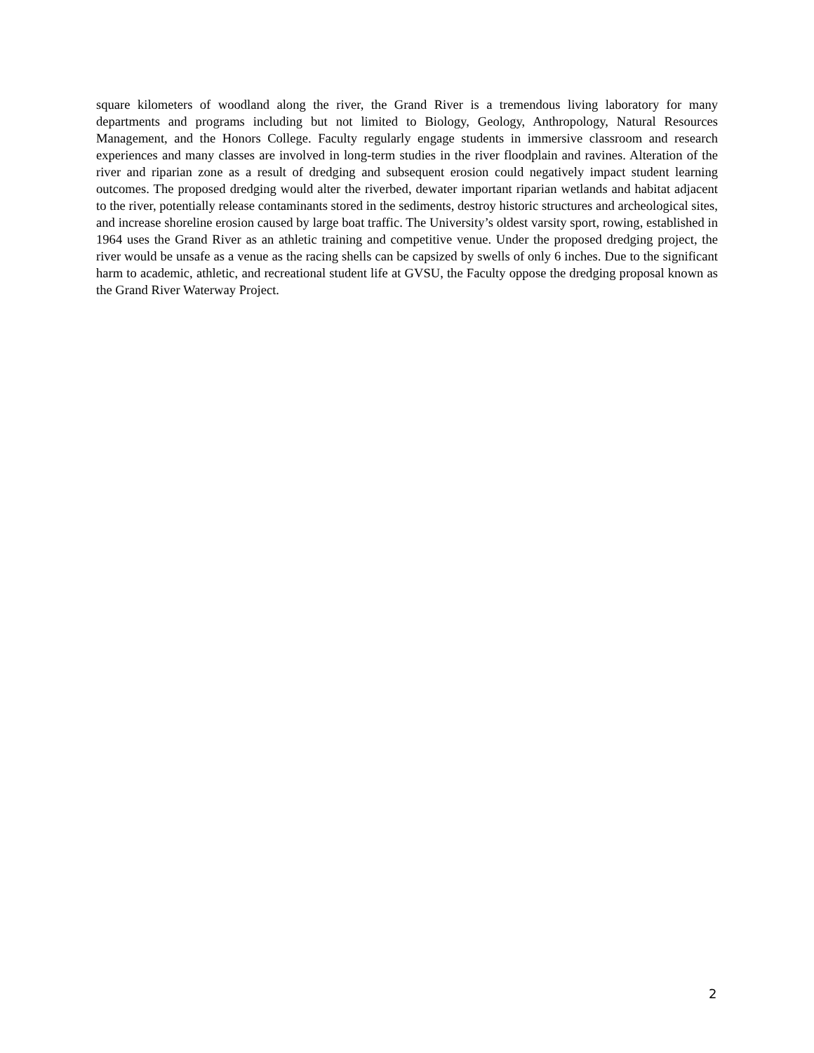square kilometers of woodland along the river, the Grand River is a tremendous living laboratory for many departments and programs including but not limited to Biology, Geology, Anthropology, Natural Resources Management, and the Honors College. Faculty regularly engage students in immersive classroom and research experiences and many classes are involved in long-term studies in the river floodplain and ravines. Alteration of the river and riparian zone as a result of dredging and subsequent erosion could negatively impact student learning outcomes. The proposed dredging would alter the riverbed, dewater important riparian wetlands and habitat adjacent to the river, potentially release contaminants stored in the sediments, destroy historic structures and archeological sites, and increase shoreline erosion caused by large boat traffic. The University’s oldest varsity sport, rowing, established in 1964 uses the Grand River as an athletic training and competitive venue. Under the proposed dredging project, the river would be unsafe as a venue as the racing shells can be capsized by swells of only 6 inches. Due to the significant harm to academic, athletic, and recreational student life at GVSU, the Faculty oppose the dredging proposal known as the Grand River Waterway Project.
2